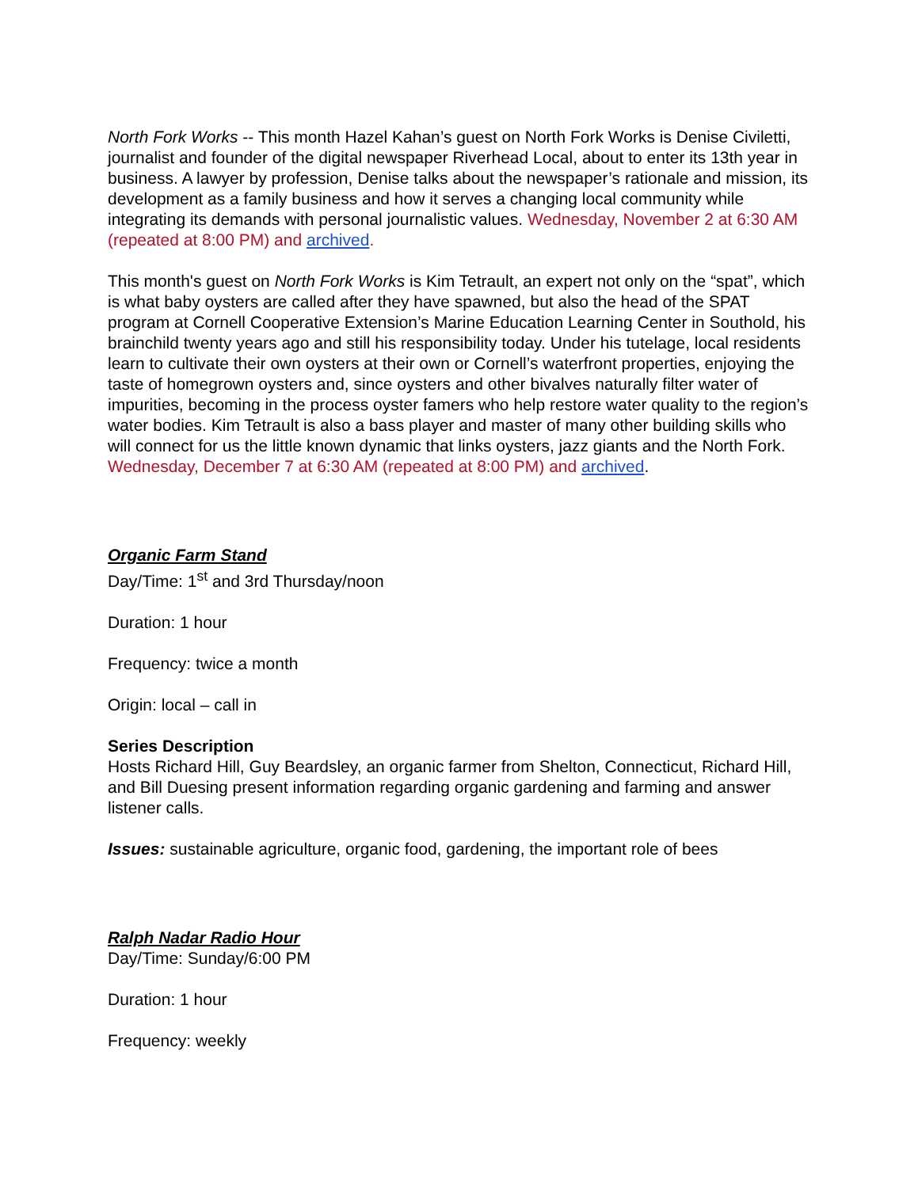North Fork Works -- This month Hazel Kahan’s guest on North Fork Works is Denise Civiletti, journalist and founder of the digital newspaper Riverhead Local, about to enter its 13th year in business. A lawyer by profession, Denise talks about the newspaper’s rationale and mission, its development as a family business and how it serves a changing local community while integrating its demands with personal journalistic values. Wednesday, November 2 at 6:30 AM (repeated at 8:00 PM) and archived.
This month's guest on North Fork Works is Kim Tetrault, an expert not only on the “spat”, which is what baby oysters are called after they have spawned, but also the head of the SPAT program at Cornell Cooperative Extension’s Marine Education Learning Center in Southold, his brainchild twenty years ago and still his responsibility today. Under his tutelage, local residents learn to cultivate their own oysters at their own or Cornell’s waterfront properties, enjoying the taste of homegrown oysters and, since oysters and other bivalves naturally filter water of impurities, becoming in the process oyster famers who help restore water quality to the region’s water bodies. Kim Tetrault is also a bass player and master of many other building skills who will connect for us the little known dynamic that links oysters, jazz giants and the North Fork. Wednesday, December 7 at 6:30 AM (repeated at 8:00 PM) and archived.
Organic Farm Stand
Day/Time: 1<sup>st</sup> and 3rd Thursday/noon
Duration: 1 hour
Frequency: twice a month
Origin: local – call in
Series Description
Hosts Richard Hill, Guy Beardsley, an organic farmer from Shelton, Connecticut, Richard Hill, and Bill Duesing present information regarding organic gardening and farming and answer listener calls.
Issues: sustainable agriculture, organic food, gardening, the important role of bees
Ralph Nadar Radio Hour
Day/Time: Sunday/6:00 PM
Duration: 1 hour
Frequency: weekly